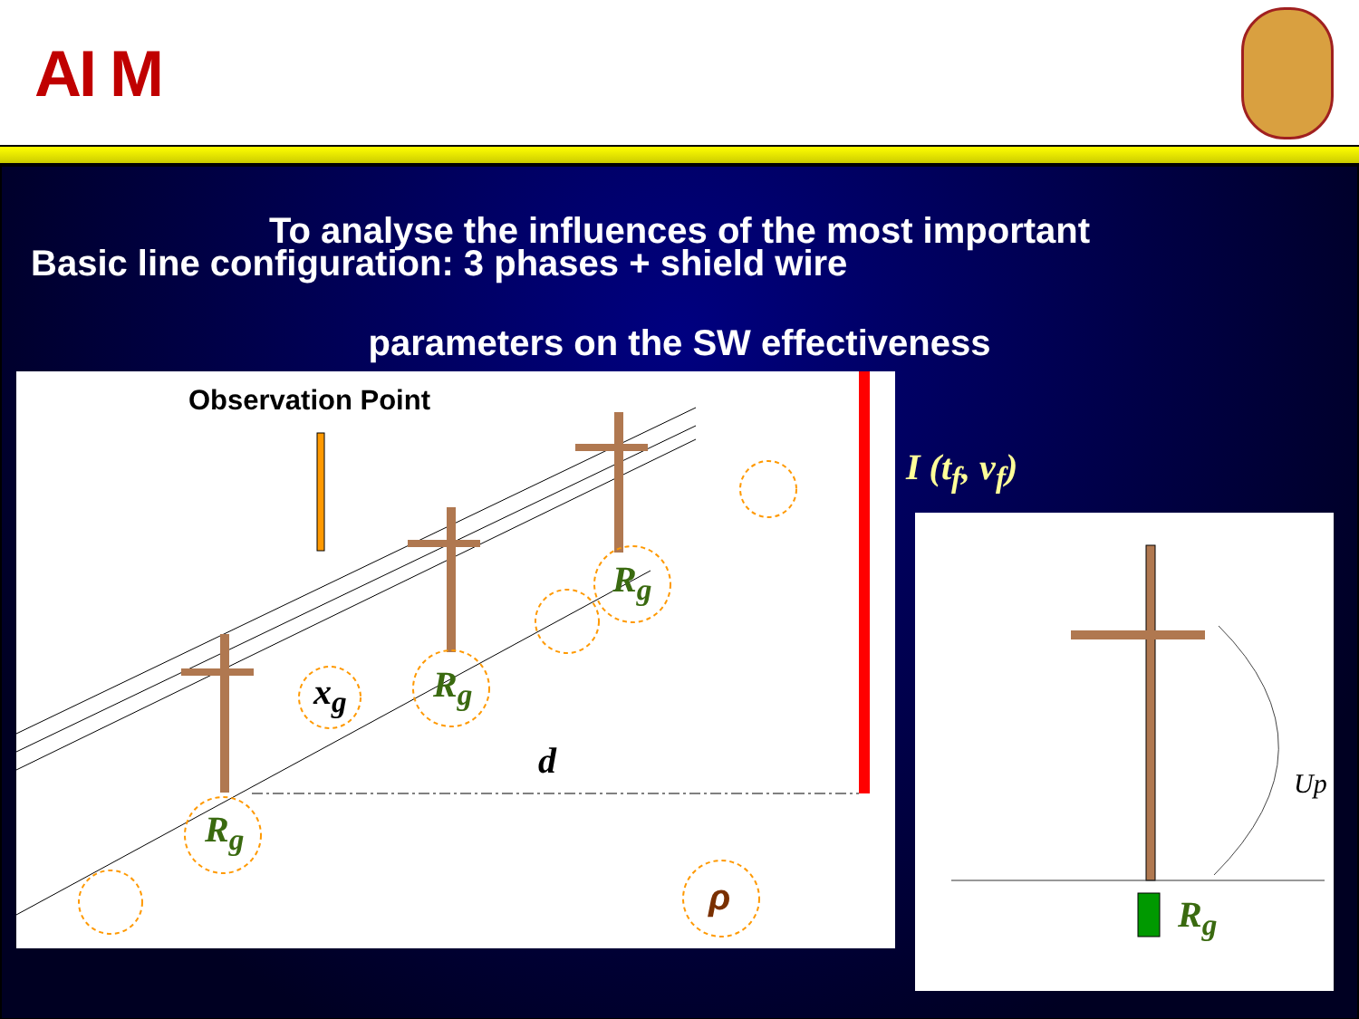AI M
To analyse the influences of the most important
Basic line configuration: 3 phases + shield wire
parameters on the SW effectiveness
Observation Point
R<sub>g</sub>
R<sub>g</sub>
x<sub>g</sub>
d
R<sub>g</sub>
ρ
I (t<sub>f</sub>, v<sub>f</sub>)
Up
R<sub>g</sub>